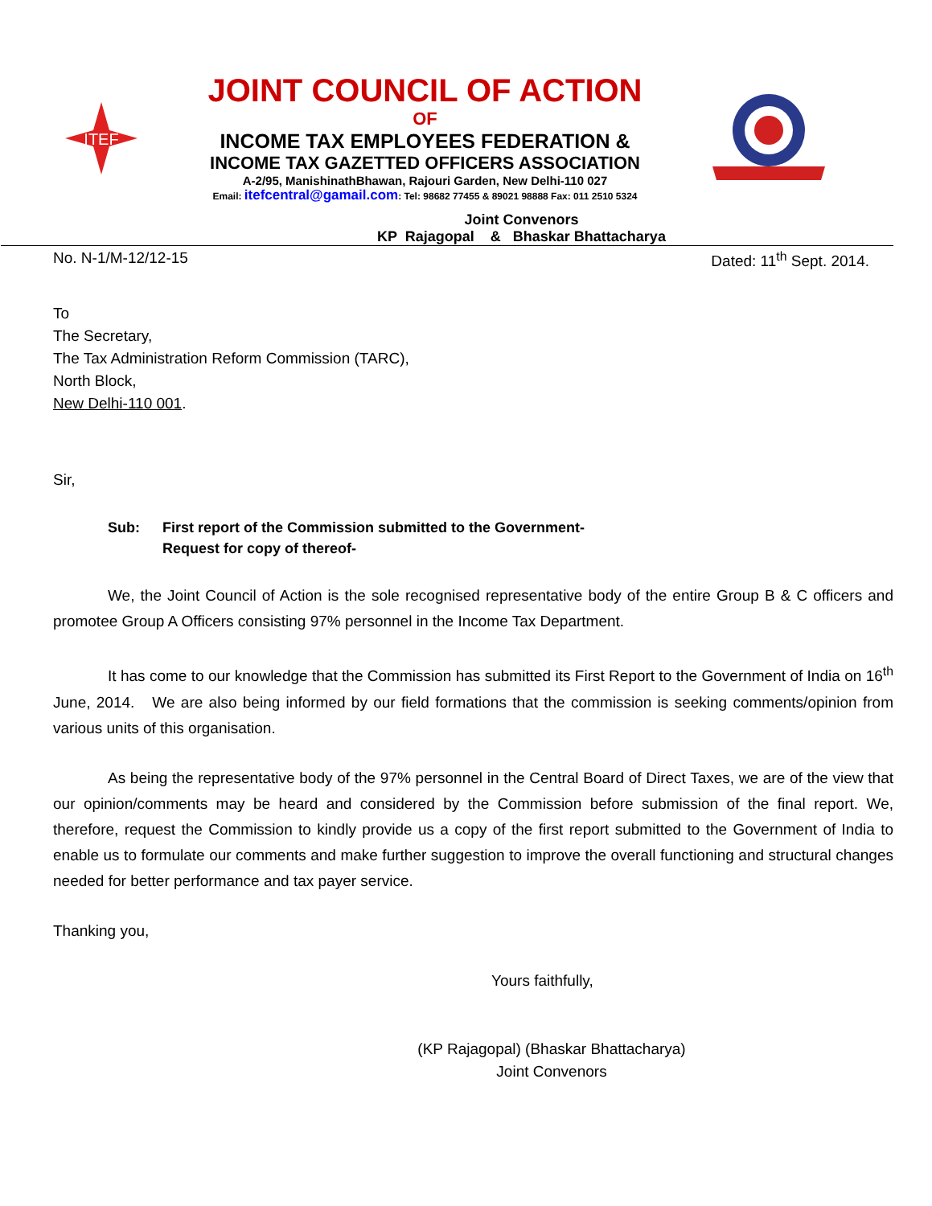ITEF
JOINT COUNCIL OF ACTION
OF
INCOME TAX EMPLOYEES FEDERATION &
INCOME TAX GAZETTED OFFICERS ASSOCIATION
A-2/95, ManishinathBhawan, Rajouri Garden, New Delhi-110 027
Email: itefcentral@gamail.com: Tel: 98682 77455 & 89021 98888 Fax: 011 2510 5324
Joint Convenors
KP Rajagopal & Bhaskar Bhattacharya
No. N-1/M-12/12-15 Dated: 11<sup>th</sup> Sept. 2014.
To
The Secretary,
The Tax Administration Reform Commission (TARC),
North Block,
New Delhi-110 001.
Sir,
Sub: First report of the Commission submitted to the Government-
Request for copy of thereof-
We, the Joint Council of Action is the sole recognised representative body of the entire Group B & C officers and promotee Group A Officers consisting 97% personnel in the Income Tax Department.
It has come to our knowledge that the Commission has submitted its First Report to the Government of India on 16<sup>th</sup> June, 2014. We are also being informed by our field formations that the commission is seeking comments/opinion from various units of this organisation.
As being the representative body of the 97% personnel in the Central Board of Direct Taxes, we are of the view that our opinion/comments may be heard and considered by the Commission before submission of the final report. We, therefore, request the Commission to kindly provide us a copy of the first report submitted to the Government of India to enable us to formulate our comments and make further suggestion to improve the overall functioning and structural changes needed for better performance and tax payer service.
Thanking you,
Yours faithfully,
(KP Rajagopal) (Bhaskar Bhattacharya)
Joint Convenors